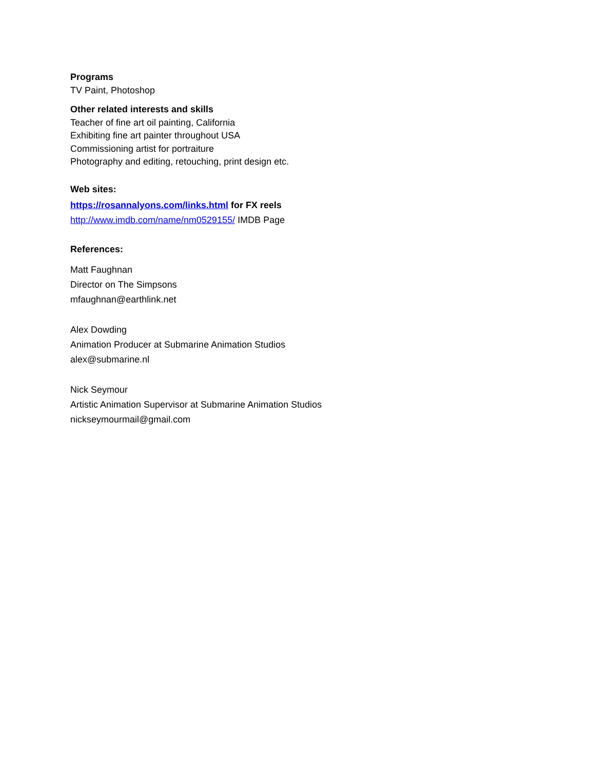Programs
TV Paint, Photoshop
Other related interests and skills
Teacher of fine art oil painting, California
Exhibiting fine art painter throughout USA
Commissioning artist for portraiture
Photography and editing, retouching, print design etc.
Web sites:
https://rosannalyons.com/links.html for FX reels
http://www.imdb.com/name/nm0529155/ IMDB Page
References:
Matt Faughnan
Director on The Simpsons
mfaughnan@earthlink.net
Alex Dowding
Animation Producer at Submarine Animation Studios
alex@submarine.nl
Nick Seymour
Artistic Animation Supervisor at Submarine Animation Studios
nickseymourmail@gmail.com